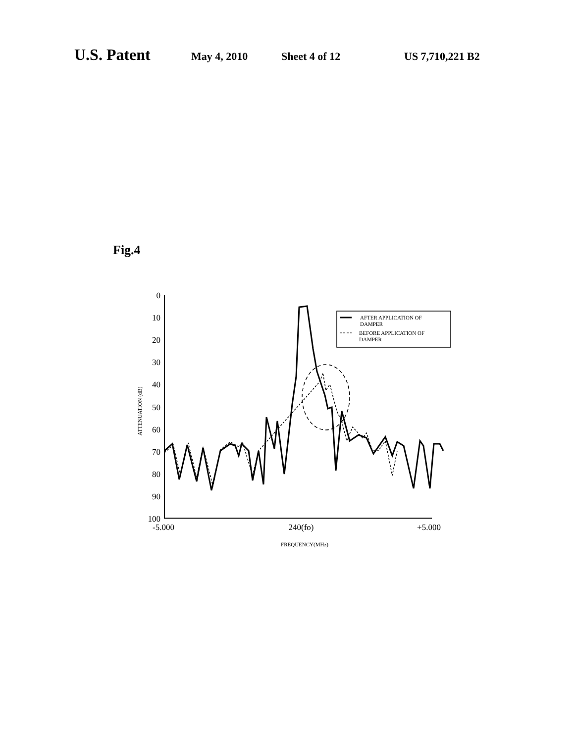U.S. Patent
May 4, 2010 Sheet 4 of 12 US 7,710,221 B2
Fig.4
0
10
20
30
40
50
60
70
80
90
100
ATTENUATION (dB)
-5.000
240(fo)
+5.000
FREQUENCY(MHz)
AFTER APPLICATION OF
DAMPER
BEFORE APPLICATION OF
DAMPER